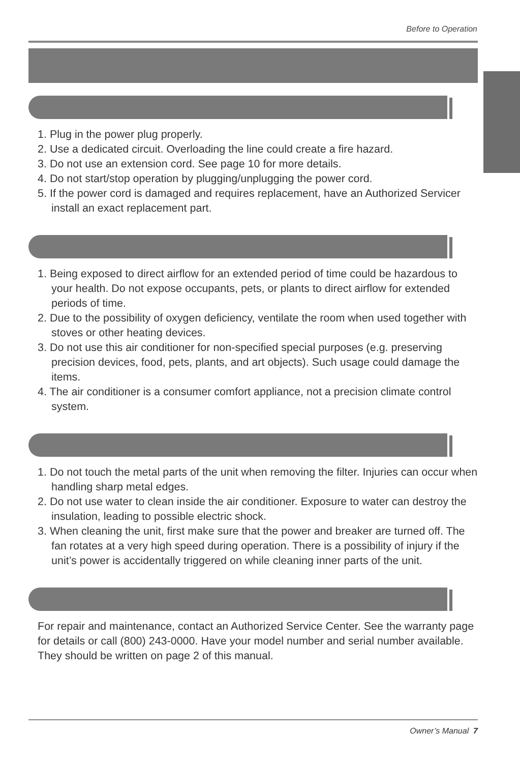Before to Operation
1. Plug in the power plug properly.
2. Use a dedicated circuit. Overloading the line could create a fire hazard.
3. Do not use an extension cord. See page 10 for more details.
4. Do not start/stop operation by plugging/unplugging the power cord.
5. If the power cord is damaged and requires replacement, have an Authorized Servicer install an exact replacement part.
1. Being exposed to direct airflow for an extended period of time could be hazardous to your health. Do not expose occupants, pets, or plants to direct airflow for extended periods of time.
2. Due to the possibility of oxygen deficiency, ventilate the room when used together with stoves or other heating devices.
3. Do not use this air conditioner for non-specified special purposes (e.g. preserving precision devices, food, pets, plants, and art objects). Such usage could damage the items.
4. The air conditioner is a consumer comfort appliance, not a precision climate control system.
1. Do not touch the metal parts of the unit when removing the filter. Injuries can occur when handling sharp metal edges.
2. Do not use water to clean inside the air conditioner. Exposure to water can destroy the insulation, leading to possible electric shock.
3. When cleaning the unit, first make sure that the power and breaker are turned off. The fan rotates at a very high speed during operation. There is a possibility of injury if the unit’s power is accidentally triggered on while cleaning inner parts of the unit.
For repair and maintenance, contact an Authorized Service Center. See the warranty page for details or call (800) 243-0000. Have your model number and serial number available. They should be written on page 2 of this manual.
Owner’s Manual 7